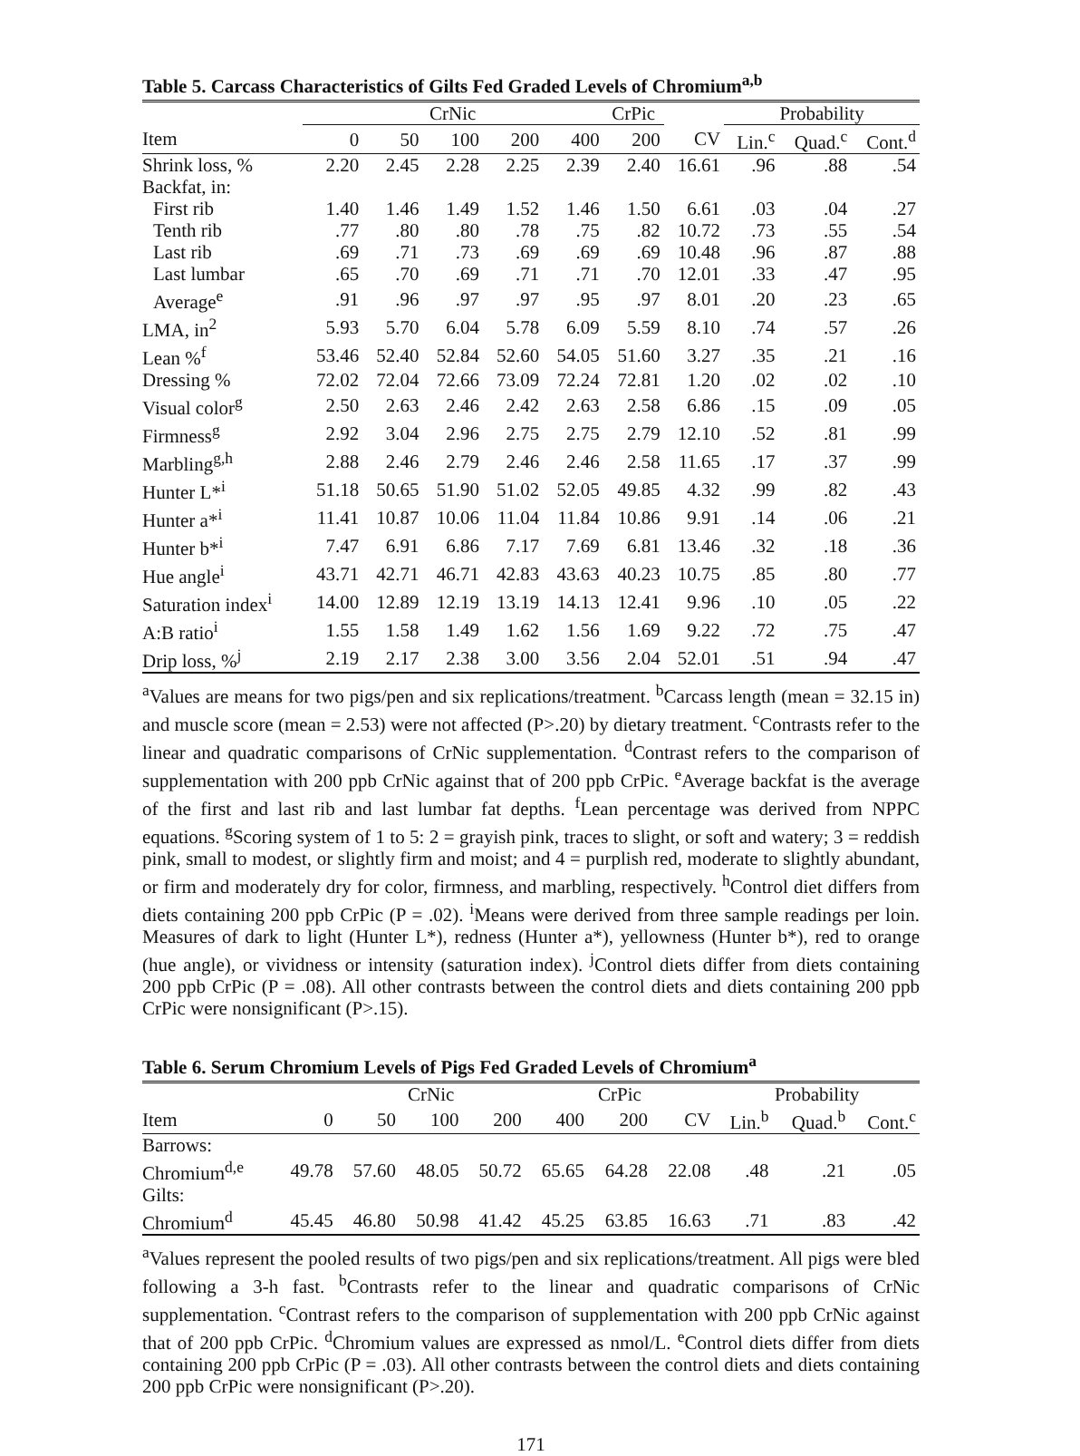Table 5. Carcass Characteristics of Gilts Fed Graded Levels of Chromium<sup>a,b</sup>
| | CrNic | | | | | CrPic | | Probability | | |
| --- | --- | --- | --- | --- | --- | --- | --- | --- | --- | --- |
| Item | 0 | 50 | 100 | 200 | 400 | 200 | CV | Lin.<sup>c</sup> | Quad.<sup>c</sup> | Cont.<sup>d</sup> |
| Shrink loss, % | 2.20 | 2.45 | 2.28 | 2.25 | 2.39 | 2.40 | 16.61 | .96 | .88 | .54 |
| Backfat, in: | | | | | | | | | | |
| First rib | 1.40 | 1.46 | 1.49 | 1.52 | 1.46 | 1.50 | 6.61 | .03 | .04 | .27 |
| Tenth rib | .77 | .80 | .80 | .78 | .75 | .82 | 10.72 | .73 | .55 | .54 |
| Last rib | .69 | .71 | .73 | .69 | .69 | .69 | 10.48 | .96 | .87 | .88 |
| Last lumbar | .65 | .70 | .69 | .71 | .71 | .70 | 12.01 | .33 | .47 | .95 |
| Average<sup>e</sup> | .91 | .96 | .97 | .97 | .95 | .97 | 8.01 | .20 | .23 | .65 |
| LMA, in<sup>2</sup> | 5.93 | 5.70 | 6.04 | 5.78 | 6.09 | 5.59 | 8.10 | .74 | .57 | .26 |
| Lean %<sup>f</sup> | 53.46 | 52.40 | 52.84 | 52.60 | 54.05 | 51.60 | 3.27 | .35 | .21 | .16 |
| Dressing % | 72.02 | 72.04 | 72.66 | 73.09 | 72.24 | 72.81 | 1.20 | .02 | .02 | .10 |
| Visual color<sup>g</sup> | 2.50 | 2.63 | 2.46 | 2.42 | 2.63 | 2.58 | 6.86 | .15 | .09 | .05 |
| Firmness<sup>g</sup> | 2.92 | 3.04 | 2.96 | 2.75 | 2.75 | 2.79 | 12.10 | .52 | .81 | .99 |
| Marbling<sup>g,h</sup> | 2.88 | 2.46 | 2.79 | 2.46 | 2.46 | 2.58 | 11.65 | .17 | .37 | .99 |
| Hunter L*<sup>i</sup> | 51.18 | 50.65 | 51.90 | 51.02 | 52.05 | 49.85 | 4.32 | .99 | .82 | .43 |
| Hunter a*<sup>i</sup> | 11.41 | 10.87 | 10.06 | 11.04 | 11.84 | 10.86 | 9.91 | .14 | .06 | .21 |
| Hunter b*<sup>i</sup> | 7.47 | 6.91 | 6.86 | 7.17 | 7.69 | 6.81 | 13.46 | .32 | .18 | .36 |
| Hue angle<sup>i</sup> | 43.71 | 42.71 | 46.71 | 42.83 | 43.63 | 40.23 | 10.75 | .85 | .80 | .77 |
| Saturation index<sup>i</sup> | 14.00 | 12.89 | 12.19 | 13.19 | 14.13 | 12.41 | 9.96 | .10 | .05 | .22 |
| A:B ratio<sup>i</sup> | 1.55 | 1.58 | 1.49 | 1.62 | 1.56 | 1.69 | 9.22 | .72 | .75 | .47 |
| Drip loss, %<sup>j</sup> | 2.19 | 2.17 | 2.38 | 3.00 | 3.56 | 2.04 | 52.01 | .51 | .94 | .47 |
<sup>a</sup> Values are means for two pigs/pen and six replications/treatment. <sup>b</sup>Carcass length (mean = 32.15 in) and muscle score (mean = 2.53) were not affected (P>.20) by dietary treatment. <sup>c</sup>Contrasts refer to the linear and quadratic comparisons of CrNic supplementation. <sup>d</sup>Contrast refers to the comparison of supplementation with 200 ppb CrNic against that of 200 ppb CrPic. <sup>e</sup>Average backfat is the average of the first and last rib and last lumbar fat depths. <sup>f</sup>Lean percentage was derived from NPPC equations. <sup>g</sup>Scoring system of 1 to 5: 2 = grayish pink, traces to slight, or soft and watery; 3 = reddish pink, small to modest, or slightly firm and moist; and 4 = purplish red, moderate to slightly abundant, or firm and moderately dry for color, firmness, and marbling, respectively. <sup>h</sup>Control diet differs from diets containing 200 ppb CrPic (P = .02). <sup>i</sup>Means were derived from three sample readings per loin. Measures of dark to light (Hunter L*), redness (Hunter a*), yellowness (Hunter b*), red to orange (hue angle), or vividness or intensity (saturation index). <sup>j</sup>Control diets differ from diets containing 200 ppb CrPic (P = .08). All other contrasts between the control diets and diets containing 200 ppb CrPic were nonsignificant (P>.15).
Table 6. Serum Chromium Levels of Pigs Fed Graded Levels of Chromium<sup>a</sup>
| | CrNic | | | | | CrPic | | Probability | | |
| --- | --- | --- | --- | --- | --- | --- | --- | --- | --- | --- |
| Item | 0 | 50 | 100 | 200 | 400 | 200 | CV | Lin.<sup>b</sup> | Quad.<sup>b</sup> | Cont.<sup>c</sup> |
| Barrows: | | | | | | | | | | |
| Chromium<sup>d,e</sup> | 49.78 | 57.60 | 48.05 | 50.72 | 65.65 | 64.28 | 22.08 | .48 | .21 | .05 |
| Gilts: | | | | | | | | | | |
| Chromium<sup>d</sup> | 45.45 | 46.80 | 50.98 | 41.42 | 45.25 | 63.85 | 16.63 | .71 | .83 | .42 |
<sup>a</sup> Values represent the pooled results of two pigs/pen and six replications/treatment. All pigs were bled following a 3-h fast. <sup>b</sup>Contrasts refer to the linear and quadratic comparisons of CrNic supplementation. <sup>c</sup>Contrast refers to the comparison of supplementation with 200 ppb CrNic against that of 200 ppb CrPic. <sup>d</sup>Chromium values are expressed as nmol/L. <sup>e</sup>Control diets differ from diets containing 200 ppb CrPic (P = .03). All other contrasts between the control diets and diets containing 200 ppb CrPic were nonsignificant (P>.20).
171